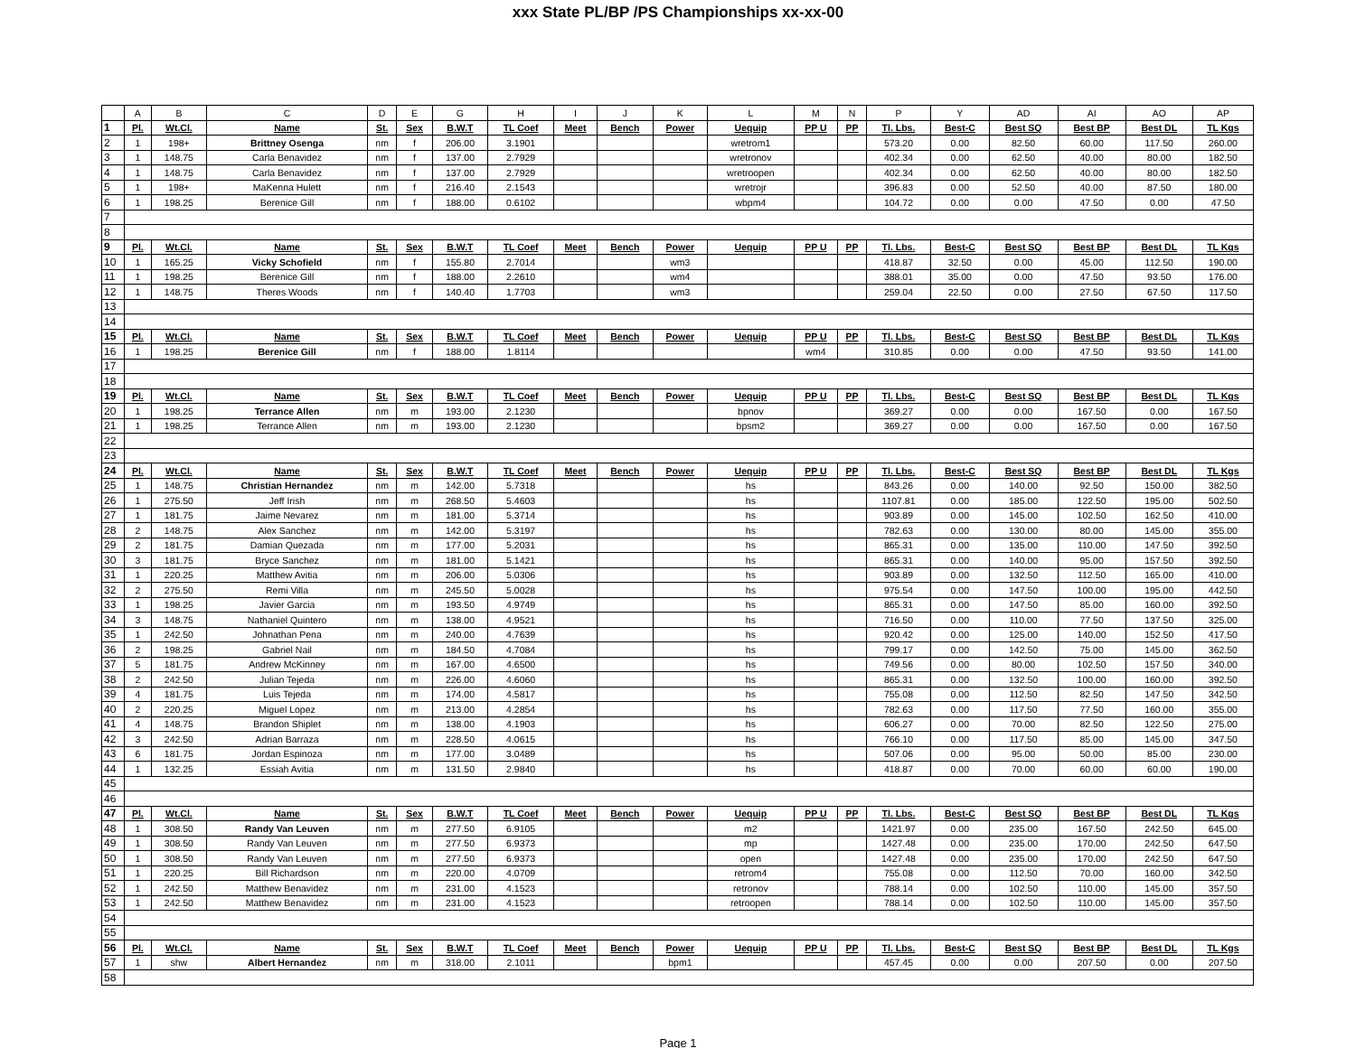xxx State PL/BP /PS Championships xx-xx-00
| | A | B | C | D | E | G | H | I | J | K | L | M | N | P | Y | AD | AI | AO | AP |
| --- | --- | --- | --- | --- | --- | --- | --- | --- | --- | --- | --- | --- | --- | --- | --- | --- | --- | --- | --- |
| 1 | Pl. | Wt.Cl. | Name | St. | Sex | B.W.T | TL Coef | Meet | Bench | Power | Uequip | PP U | PP | Tl. Lbs. | Best-C | Best SQ | Best BP | Best DL | TL Kgs |
| 2 | 1 | 198+ | Brittney Osenga | nm | f | 206.00 | 3.1901 | | | | wretrom1 | | | 573.20 | 0.00 | 82.50 | 60.00 | 117.50 | 260.00 |
| 3 | 1 | 148.75 | Carla Benavidez | nm | f | 137.00 | 2.7929 | | | | wretronov | | | 402.34 | 0.00 | 62.50 | 40.00 | 80.00 | 182.50 |
| 4 | 1 | 148.75 | Carla Benavidez | nm | f | 137.00 | 2.7929 | | | | wretroopen | | | 402.34 | 0.00 | 62.50 | 40.00 | 80.00 | 182.50 |
| 5 | 1 | 198+ | MaKenna Hulett | nm | f | 216.40 | 2.1543 | | | | wretrojr | | | 396.83 | 0.00 | 52.50 | 40.00 | 87.50 | 180.00 |
| 6 | 1 | 198.25 | Berenice Gill | nm | f | 188.00 | 0.6102 | | | | wbpm4 | | | 104.72 | 0.00 | 0.00 | 47.50 | 0.00 | 47.50 |
| 7 | | | | | | | | | | | | | | | | | | | |
| 8 | | | | | | | | | | | | | | | | | | | |
| 9 | Pl. | Wt.Cl. | Name | St. | Sex | B.W.T | TL Coef | Meet | Bench | Power | Uequip | PP U | PP | Tl. Lbs. | Best-C | Best SQ | Best BP | Best DL | TL Kgs |
| 10 | 1 | 165.25 | Vicky Schofield | nm | f | 155.80 | 2.7014 | | | wm3 | | | | 418.87 | 32.50 | 0.00 | 45.00 | 112.50 | 190.00 |
| 11 | 1 | 198.25 | Berenice Gill | nm | f | 188.00 | 2.2610 | | | wm4 | | | | 388.01 | 35.00 | 0.00 | 47.50 | 93.50 | 176.00 |
| 12 | 1 | 148.75 | Theres Woods | nm | f | 140.40 | 1.7703 | | | wm3 | | | | 259.04 | 22.50 | 0.00 | 27.50 | 67.50 | 117.50 |
| 13 | | | | | | | | | | | | | | | | | | | |
| 14 | | | | | | | | | | | | | | | | | | | |
| 15 | Pl. | Wt.Cl. | Name | St. | Sex | B.W.T | TL Coef | Meet | Bench | Power | Uequip | PP U | PP | Tl. Lbs. | Best-C | Best SQ | Best BP | Best DL | TL Kgs |
| 16 | 1 | 198.25 | Berenice Gill | nm | f | 188.00 | 1.8114 | | | | | wm4 | | 310.85 | 0.00 | 0.00 | 47.50 | 93.50 | 141.00 |
| 17 | | | | | | | | | | | | | | | | | | | |
| 18 | | | | | | | | | | | | | | | | | | | |
| 19 | Pl. | Wt.Cl. | Name | St. | Sex | B.W.T | TL Coef | Meet | Bench | Power | Uequip | PP U | PP | Tl. Lbs. | Best-C | Best SQ | Best BP | Best DL | TL Kgs |
| 20 | 1 | 198.25 | Terrance Allen | nm | m | 193.00 | 2.1230 | | | | bpnov | | | 369.27 | 0.00 | 0.00 | 167.50 | 0.00 | 167.50 |
| 21 | 1 | 198.25 | Terrance Allen | nm | m | 193.00 | 2.1230 | | | | bpsm2 | | | 369.27 | 0.00 | 0.00 | 167.50 | 0.00 | 167.50 |
| 22 | | | | | | | | | | | | | | | | | | | |
| 23 | | | | | | | | | | | | | | | | | | | |
| 24 | Pl. | Wt.Cl. | Name | St. | Sex | B.W.T | TL Coef | Meet | Bench | Power | Uequip | PP U | PP | Tl. Lbs. | Best-C | Best SQ | Best BP | Best DL | TL Kgs |
| 25 | 1 | 148.75 | Christian Hernandez | nm | m | 142.00 | 5.7318 | | | | hs | | | 843.26 | 0.00 | 140.00 | 92.50 | 150.00 | 382.50 |
| 26 | 1 | 275.50 | Jeff Irish | nm | m | 268.50 | 5.4603 | | | | hs | | | 1107.81 | 0.00 | 185.00 | 122.50 | 195.00 | 502.50 |
| 27 | 1 | 181.75 | Jaime Nevarez | nm | m | 181.00 | 5.3714 | | | | hs | | | 903.89 | 0.00 | 145.00 | 102.50 | 162.50 | 410.00 |
| 28 | 2 | 148.75 | Alex Sanchez | nm | m | 142.00 | 5.3197 | | | | hs | | | 782.63 | 0.00 | 130.00 | 80.00 | 145.00 | 355.00 |
| 29 | 2 | 181.75 | Damian Quezada | nm | m | 177.00 | 5.2031 | | | | hs | | | 865.31 | 0.00 | 135.00 | 110.00 | 147.50 | 392.50 |
| 30 | 3 | 181.75 | Bryce Sanchez | nm | m | 181.00 | 5.1421 | | | | hs | | | 865.31 | 0.00 | 140.00 | 95.00 | 157.50 | 392.50 |
| 31 | 1 | 220.25 | Matthew Avitia | nm | m | 206.00 | 5.0306 | | | | hs | | | 903.89 | 0.00 | 132.50 | 112.50 | 165.00 | 410.00 |
| 32 | 2 | 275.50 | Remi Villa | nm | m | 245.50 | 5.0028 | | | | hs | | | 975.54 | 0.00 | 147.50 | 100.00 | 195.00 | 442.50 |
| 33 | 1 | 198.25 | Javier Garcia | nm | m | 193.50 | 4.9749 | | | | hs | | | 865.31 | 0.00 | 147.50 | 85.00 | 160.00 | 392.50 |
| 34 | 3 | 148.75 | Nathaniel Quintero | nm | m | 138.00 | 4.9521 | | | | hs | | | 716.50 | 0.00 | 110.00 | 77.50 | 137.50 | 325.00 |
| 35 | 1 | 242.50 | Johnathan Pena | nm | m | 240.00 | 4.7639 | | | | hs | | | 920.42 | 0.00 | 125.00 | 140.00 | 152.50 | 417.50 |
| 36 | 2 | 198.25 | Gabriel Nail | nm | m | 184.50 | 4.7084 | | | | hs | | | 799.17 | 0.00 | 142.50 | 75.00 | 145.00 | 362.50 |
| 37 | 5 | 181.75 | Andrew McKinney | nm | m | 167.00 | 4.6500 | | | | hs | | | 749.56 | 0.00 | 80.00 | 102.50 | 157.50 | 340.00 |
| 38 | 2 | 242.50 | Julian Tejeda | nm | m | 226.00 | 4.6060 | | | | hs | | | 865.31 | 0.00 | 132.50 | 100.00 | 160.00 | 392.50 |
| 39 | 4 | 181.75 | Luis Tejeda | nm | m | 174.00 | 4.5817 | | | | hs | | | 755.08 | 0.00 | 112.50 | 82.50 | 147.50 | 342.50 |
| 40 | 2 | 220.25 | Miguel Lopez | nm | m | 213.00 | 4.2854 | | | | hs | | | 782.63 | 0.00 | 117.50 | 77.50 | 160.00 | 355.00 |
| 41 | 4 | 148.75 | Brandon Shiplet | nm | m | 138.00 | 4.1903 | | | | hs | | | 606.27 | 0.00 | 70.00 | 82.50 | 122.50 | 275.00 |
| 42 | 3 | 242.50 | Adrian Barraza | nm | m | 228.50 | 4.0615 | | | | hs | | | 766.10 | 0.00 | 117.50 | 85.00 | 145.00 | 347.50 |
| 43 | 6 | 181.75 | Jordan Espinoza | nm | m | 177.00 | 3.0489 | | | | hs | | | 507.06 | 0.00 | 95.00 | 50.00 | 85.00 | 230.00 |
| 44 | 1 | 132.25 | Essiah Avitia | nm | m | 131.50 | 2.9840 | | | | hs | | | 418.87 | 0.00 | 70.00 | 60.00 | 60.00 | 190.00 |
| 45 | | | | | | | | | | | | | | | | | | | |
| 46 | | | | | | | | | | | | | | | | | | | |
| 47 | Pl. | Wt.Cl. | Name | St. | Sex | B.W.T | TL Coef | Meet | Bench | Power | Uequip | PP U | PP | Tl. Lbs. | Best-C | Best SQ | Best BP | Best DL | TL Kgs |
| 48 | 1 | 308.50 | Randy Van Leuven | nm | m | 277.50 | 6.9105 | | | | m2 | | | 1421.97 | 0.00 | 235.00 | 167.50 | 242.50 | 645.00 |
| 49 | 1 | 308.50 | Randy Van Leuven | nm | m | 277.50 | 6.9373 | | | | mp | | | 1427.48 | 0.00 | 235.00 | 170.00 | 242.50 | 647.50 |
| 50 | 1 | 308.50 | Randy Van Leuven | nm | m | 277.50 | 6.9373 | | | | open | | | 1427.48 | 0.00 | 235.00 | 170.00 | 242.50 | 647.50 |
| 51 | 1 | 220.25 | Bill Richardson | nm | m | 220.00 | 4.0709 | | | | retrom4 | | | 755.08 | 0.00 | 112.50 | 70.00 | 160.00 | 342.50 |
| 52 | 1 | 242.50 | Matthew Benavidez | nm | m | 231.00 | 4.1523 | | | | retronov | | | 788.14 | 0.00 | 102.50 | 110.00 | 145.00 | 357.50 |
| 53 | 1 | 242.50 | Matthew Benavidez | nm | m | 231.00 | 4.1523 | | | | retroopen | | | 788.14 | 0.00 | 102.50 | 110.00 | 145.00 | 357.50 |
| 54 | | | | | | | | | | | | | | | | | | | |
| 55 | | | | | | | | | | | | | | | | | | | |
| 56 | Pl. | Wt.Cl. | Name | St. | Sex | B.W.T | TL Coef | Meet | Bench | Power | Uequip | PP U | PP | Tl. Lbs. | Best-C | Best SQ | Best BP | Best DL | TL Kgs |
| 57 | 1 | shw | Albert Hernandez | nm | m | 318.00 | 2.1011 | | | bpm1 | | | | 457.45 | 0.00 | 0.00 | 207.50 | 0.00 | 207.50 |
| 58 | | | | | | | | | | | | | | | | | | | |
Page 1